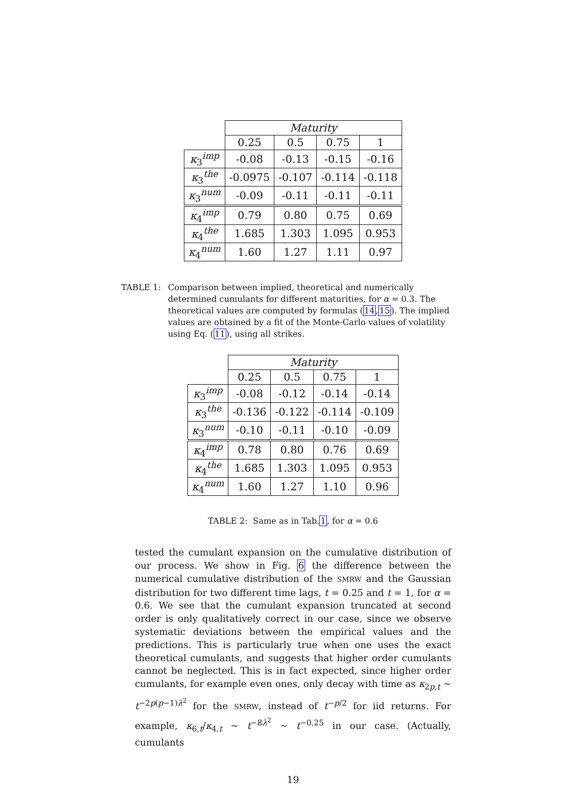| | Maturity | | | |
| --- | --- | --- | --- | --- |
| | 0.25 | 0.5 | 0.75 | 1 |
| κ<sub>3</sub><sup>imp</sup> | -0.08 | -0.13 | -0.15 | -0.16 |
| κ<sub>3</sub><sup>the</sup> | -0.0975 | -0.107 | -0.114 | -0.118 |
| κ<sub>3</sub><sup>num</sup> | -0.09 | -0.11 | -0.11 | -0.11 |
| κ<sub>4</sub><sup>imp</sup> | 0.79 | 0.80 | 0.75 | 0.69 |
| κ<sub>4</sub><sup>the</sup> | 1.685 | 1.303 | 1.095 | 0.953 |
| κ<sub>4</sub><sup>num</sup> | 1.60 | 1.27 | 1.11 | 0.97 |
TABLE 1: Comparison between implied, theoretical and numerically determined cumulants for different maturities, for α = 0.3. The theoretical values are computed by formulas (14,15). The implied values are obtained by a fit of the Monte-Carlo values of volatility using Eq. (11), using all strikes.
| | Maturity | | | |
| --- | --- | --- | --- | --- |
| | 0.25 | 0.5 | 0.75 | 1 |
| κ<sub>3</sub><sup>imp</sup> | -0.08 | -0.12 | -0.14 | -0.14 |
| κ<sub>3</sub><sup>the</sup> | -0.136 | -0.122 | -0.114 | -0.109 |
| κ<sub>3</sub><sup>num</sup> | -0.10 | -0.11 | -0.10 | -0.09 |
| κ<sub>4</sub><sup>imp</sup> | 0.78 | 0.80 | 0.76 | 0.69 |
| κ<sub>4</sub><sup>the</sup> | 1.685 | 1.303 | 1.095 | 0.953 |
| κ<sub>4</sub><sup>num</sup> | 1.60 | 1.27 | 1.10 | 0.96 |
TABLE 2: Same as in Tab.1, for α = 0.6
tested the cumulant expansion on the cumulative distribution of our process. We show in Fig. 6 the difference between the numerical cumulative distribution of the SMRW and the Gaussian distribution for two different time lags, t = 0.25 and t = 1, for α = 0.6. We see that the cumulant expansion truncated at second order is only qualitatively correct in our case, since we observe systematic deviations between the empirical values and the predictions. This is particularly true when one uses the exact theoretical cumulants, and suggests that higher order cumulants cannot be neglected. This is in fact expected, since higher order cumulants, for example even ones, only decay with time as κ<sub>2p,t</sub> ∼ t<sup>−2p(p−1)λ<sup>2</sup></sup> for the SMRW, instead of t<sup>−p/2</sup> for iid returns. For example, κ<sub>6,t</sub>/κ<sub>4,t</sub> ∼ t<sup>−8λ<sup>2</sup></sup> ∼ t<sup>−0.25</sup> in our case. (Actually, cumulants
19